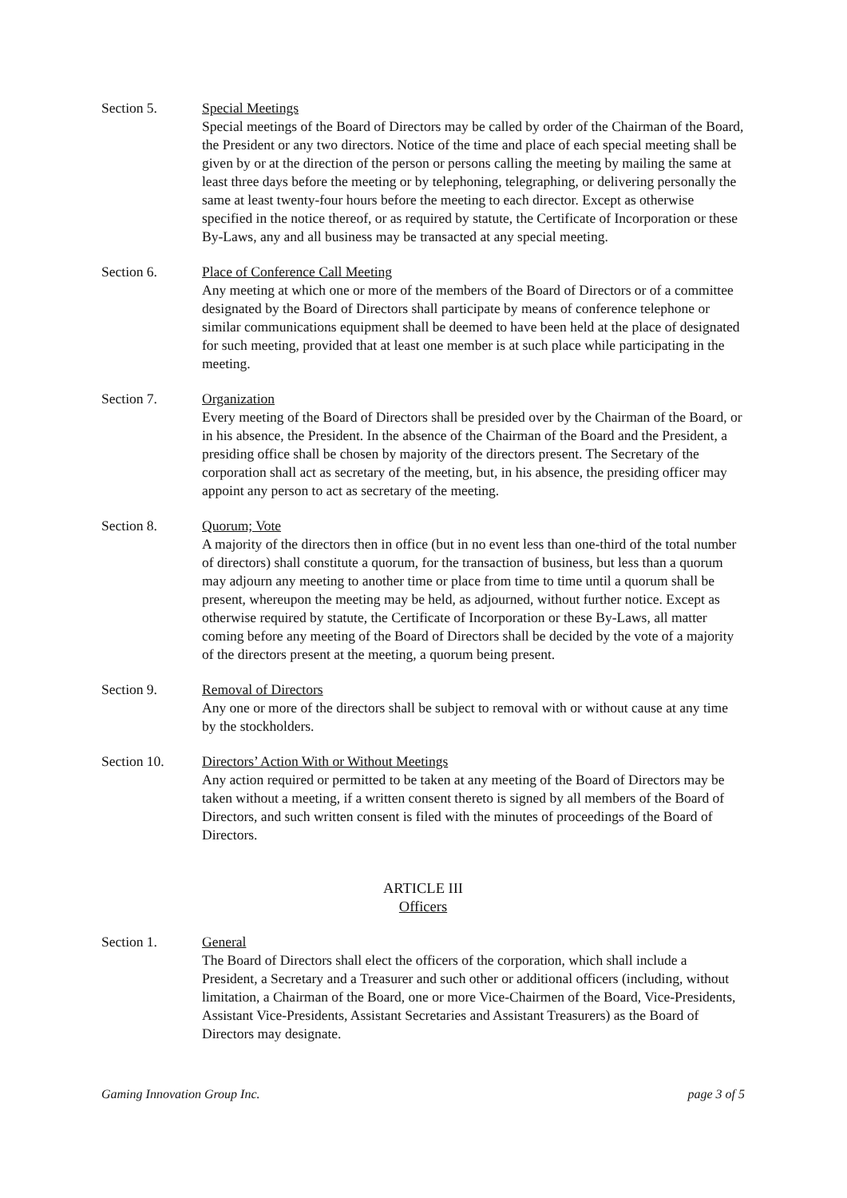Section 5. Special Meetings
Special meetings of the Board of Directors may be called by order of the Chairman of the Board, the President or any two directors. Notice of the time and place of each special meeting shall be given by or at the direction of the person or persons calling the meeting by mailing the same at least three days before the meeting or by telephoning, telegraphing, or delivering personally the same at least twenty-four hours before the meeting to each director. Except as otherwise specified in the notice thereof, or as required by statute, the Certificate of Incorporation or these By-Laws, any and all business may be transacted at any special meeting.
Section 6. Place of Conference Call Meeting
Any meeting at which one or more of the members of the Board of Directors or of a committee designated by the Board of Directors shall participate by means of conference telephone or similar communications equipment shall be deemed to have been held at the place of designated for such meeting, provided that at least one member is at such place while participating in the meeting.
Section 7. Organization
Every meeting of the Board of Directors shall be presided over by the Chairman of the Board, or in his absence, the President. In the absence of the Chairman of the Board and the President, a presiding office shall be chosen by majority of the directors present. The Secretary of the corporation shall act as secretary of the meeting, but, in his absence, the presiding officer may appoint any person to act as secretary of the meeting.
Section 8. Quorum; Vote
A majority of the directors then in office (but in no event less than one-third of the total number of directors) shall constitute a quorum, for the transaction of business, but less than a quorum may adjourn any meeting to another time or place from time to time until a quorum shall be present, whereupon the meeting may be held, as adjourned, without further notice. Except as otherwise required by statute, the Certificate of Incorporation or these By-Laws, all matter coming before any meeting of the Board of Directors shall be decided by the vote of a majority of the directors present at the meeting, a quorum being present.
Section 9. Removal of Directors
Any one or more of the directors shall be subject to removal with or without cause at any time by the stockholders.
Section 10. Directors’ Action With or Without Meetings
Any action required or permitted to be taken at any meeting of the Board of Directors may be taken without a meeting, if a written consent thereto is signed by all members of the Board of Directors, and such written consent is filed with the minutes of proceedings of the Board of Directors.
ARTICLE III
Officers
Section 1. General
The Board of Directors shall elect the officers of the corporation, which shall include a President, a Secretary and a Treasurer and such other or additional officers (including, without limitation, a Chairman of the Board, one or more Vice-Chairmen of the Board, Vice-Presidents, Assistant Vice-Presidents, Assistant Secretaries and Assistant Treasurers) as the Board of Directors may designate.
Gaming Innovation Group Inc. page 3 of 5